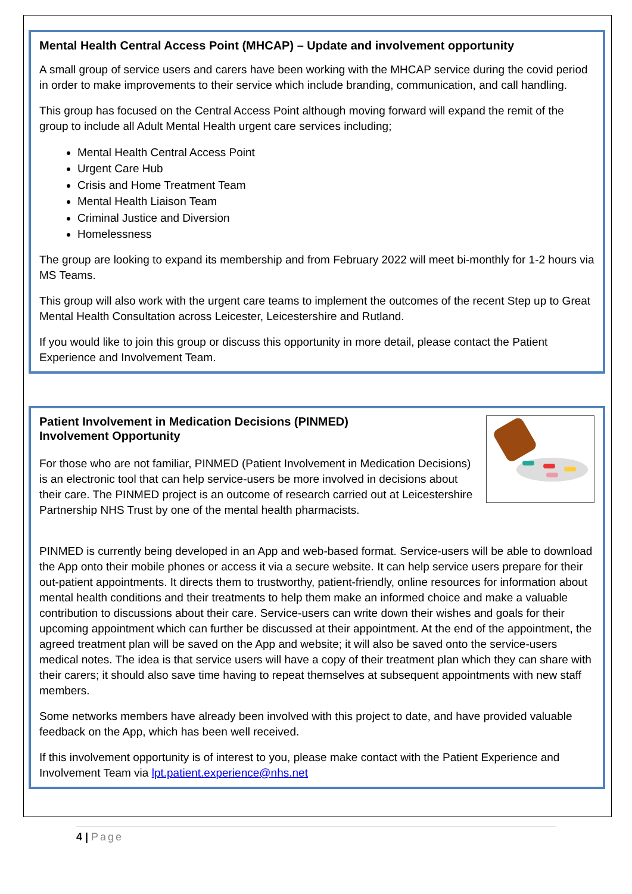Mental Health Central Access Point (MHCAP) – Update and involvement opportunity
A small group of service users and carers have been working with the MHCAP service during the covid period in order to make improvements to their service which include branding, communication, and call handling.
This group has focused on the Central Access Point although moving forward will expand the remit of the group to include all Adult Mental Health urgent care services including;
Mental Health Central Access Point
Urgent Care Hub
Crisis and Home Treatment Team
Mental Health Liaison Team
Criminal Justice and Diversion
Homelessness
The group are looking to expand its membership and from February 2022 will meet bi-monthly for 1-2 hours via MS Teams.
This group will also work with the urgent care teams to implement the outcomes of the recent Step up to Great Mental Health Consultation across Leicester, Leicestershire and Rutland.
If you would like to join this group or discuss this opportunity in more detail, please contact the Patient Experience and Involvement Team.
Patient Involvement in Medication Decisions (PINMED)
Involvement Opportunity
For those who are not familiar, PINMED (Patient Involvement in Medication Decisions) is an electronic tool that can help service-users be more involved in decisions about their care. The PINMED project is an outcome of research carried out at Leicestershire Partnership NHS Trust by one of the mental health pharmacists.
PINMED is currently being developed in an App and web-based format. Service-users will be able to download the App onto their mobile phones or access it via a secure website. It can help service users prepare for their out-patient appointments. It directs them to trustworthy, patient-friendly, online resources for information about mental health conditions and their treatments to help them make an informed choice and make a valuable contribution to discussions about their care. Service-users can write down their wishes and goals for their upcoming appointment which can further be discussed at their appointment. At the end of the appointment, the agreed treatment plan will be saved on the App and website; it will also be saved onto the service-users medical notes. The idea is that service users will have a copy of their treatment plan which they can share with their carers; it should also save time having to repeat themselves at subsequent appointments with new staff members.
Some networks members have already been involved with this project to date, and have provided valuable feedback on the App, which has been well received.
If this involvement opportunity is of interest to you, please make contact with the Patient Experience and Involvement Team via lpt.patient.experience@nhs.net
4 | Page